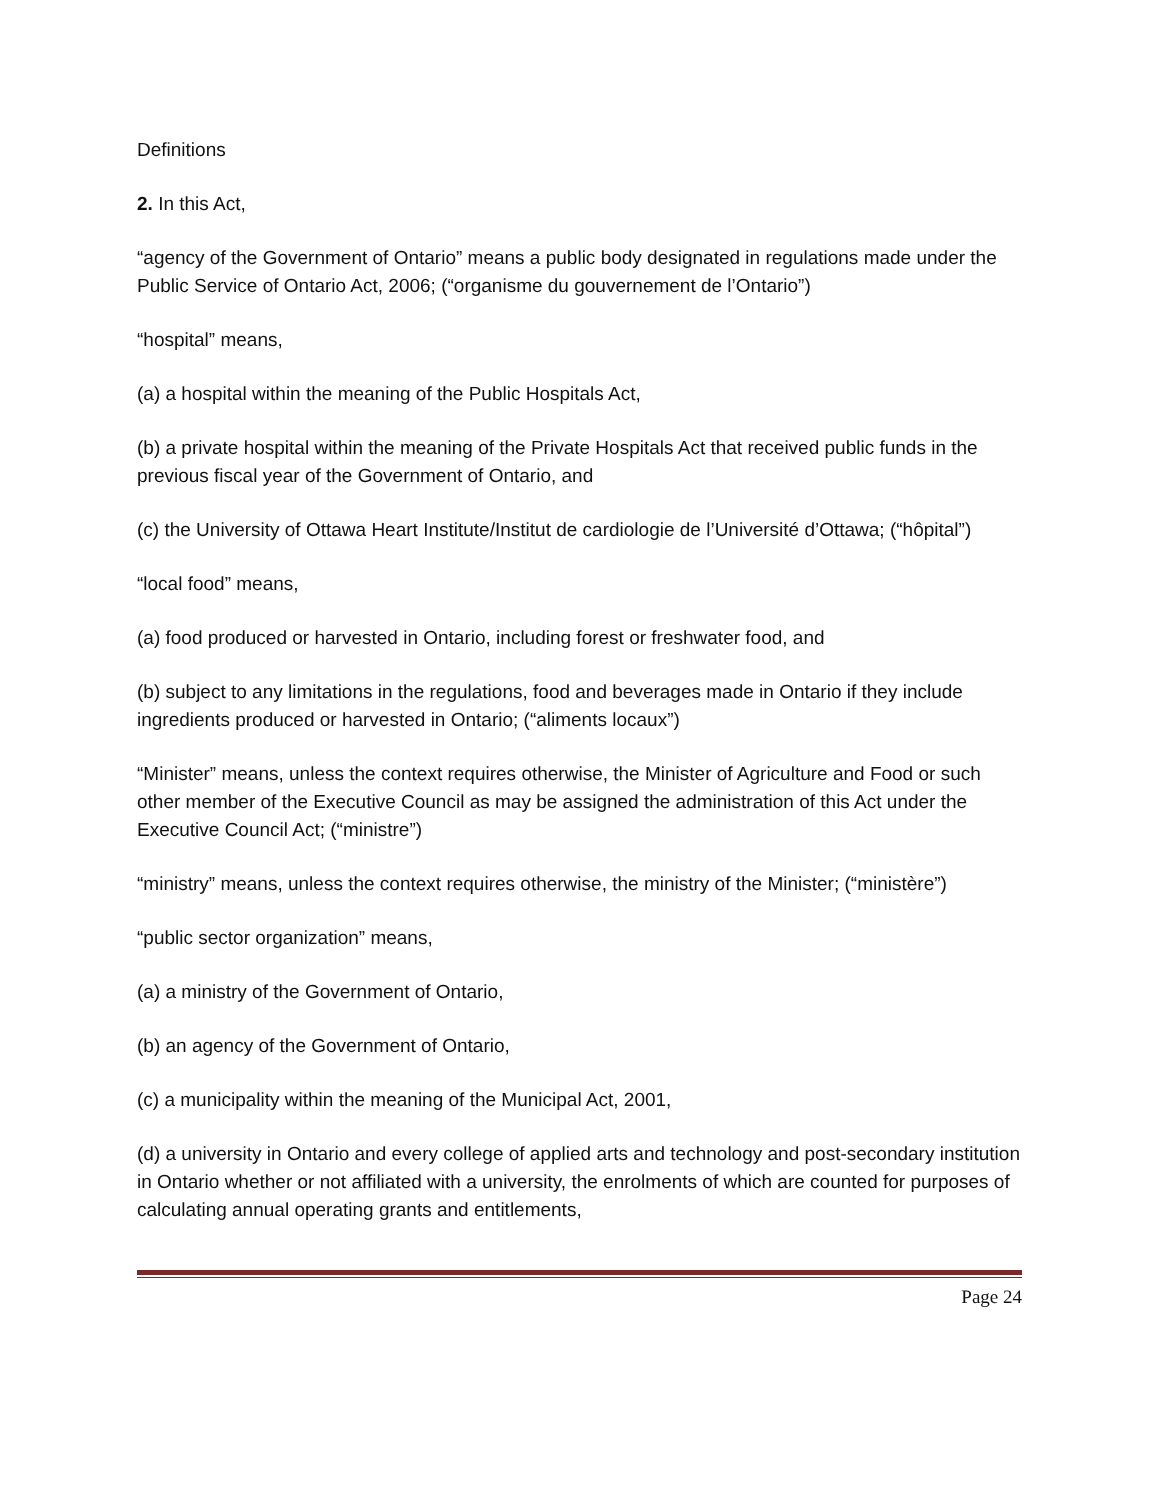Definitions
2. In this Act,
“agency of the Government of Ontario” means a public body designated in regulations made under the Public Service of Ontario Act, 2006; (“organisme du gouvernement de l’Ontario”)
“hospital” means,
(a) a hospital within the meaning of the Public Hospitals Act,
(b) a private hospital within the meaning of the Private Hospitals Act that received public funds in the previous fiscal year of the Government of Ontario, and
(c) the University of Ottawa Heart Institute/Institut de cardiologie de l’Université d’Ottawa; (“hôpital”)
“local food” means,
(a) food produced or harvested in Ontario, including forest or freshwater food, and
(b) subject to any limitations in the regulations, food and beverages made in Ontario if they include ingredients produced or harvested in Ontario; (“aliments locaux”)
“Minister” means, unless the context requires otherwise, the Minister of Agriculture and Food or such other member of the Executive Council as may be assigned the administration of this Act under the Executive Council Act; (“ministre”)
“ministry” means, unless the context requires otherwise, the ministry of the Minister; (“ministère”)
“public sector organization” means,
(a) a ministry of the Government of Ontario,
(b) an agency of the Government of Ontario,
(c) a municipality within the meaning of the Municipal Act, 2001,
(d) a university in Ontario and every college of applied arts and technology and post-secondary institution in Ontario whether or not affiliated with a university, the enrolments of which are counted for purposes of calculating annual operating grants and entitlements,
Page 24